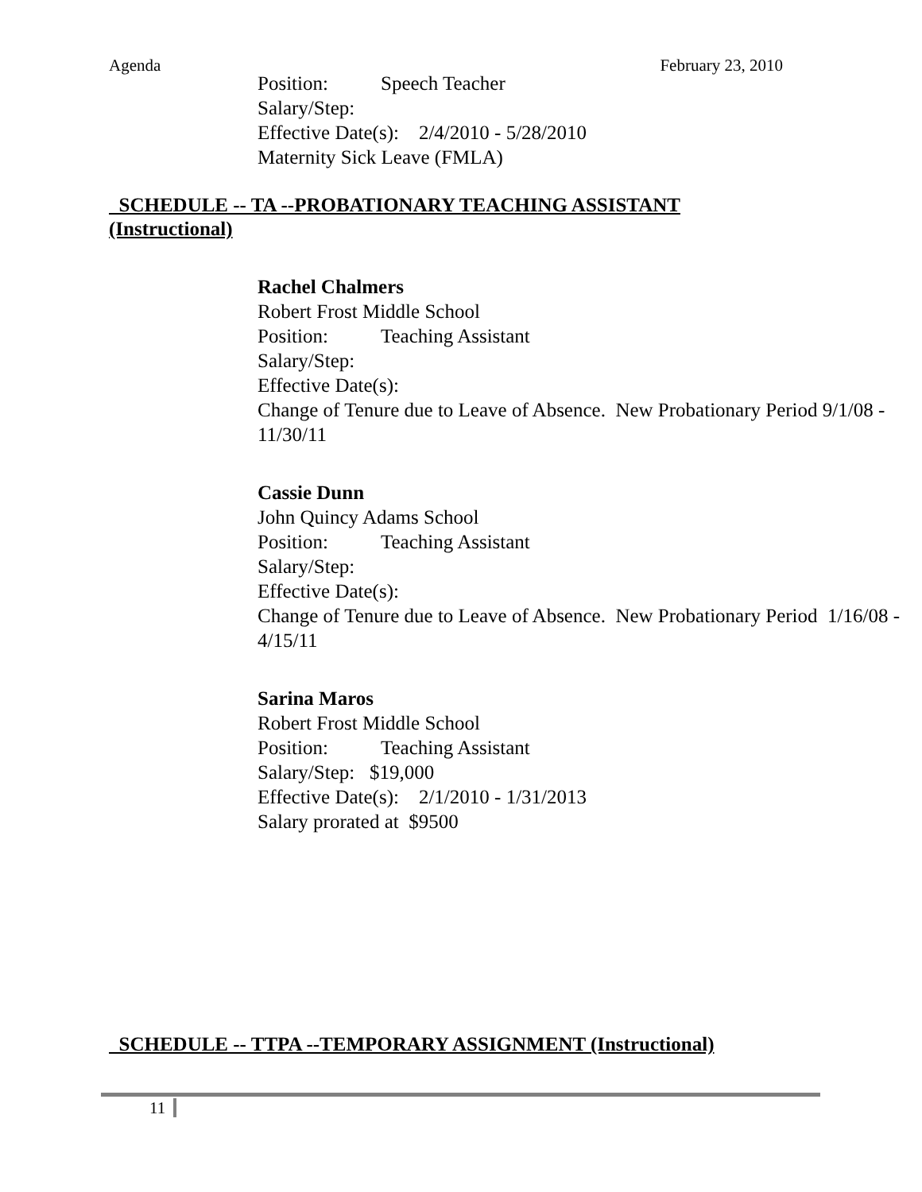Agenda February 23, 2010
Position: Speech Teacher
Salary/Step:
Effective Date(s): 2/4/2010 - 5/28/2010
Maternity Sick Leave (FMLA)
SCHEDULE -- TA --PROBATIONARY TEACHING ASSISTANT
(Instructional)
Rachel Chalmers
Robert Frost Middle School
Position: Teaching Assistant
Salary/Step:
Effective Date(s):
Change of Tenure due to Leave of Absence. New Probationary Period 9/1/08 - 11/30/11
Cassie Dunn
John Quincy Adams School
Position: Teaching Assistant
Salary/Step:
Effective Date(s):
Change of Tenure due to Leave of Absence. New Probationary Period 1/16/08 - 4/15/11
Sarina Maros
Robert Frost Middle School
Position: Teaching Assistant
Salary/Step: $19,000
Effective Date(s): 2/1/2010 - 1/31/2013
Salary prorated at $9500
SCHEDULE -- TTPA --TEMPORARY ASSIGNMENT (Instructional)
11